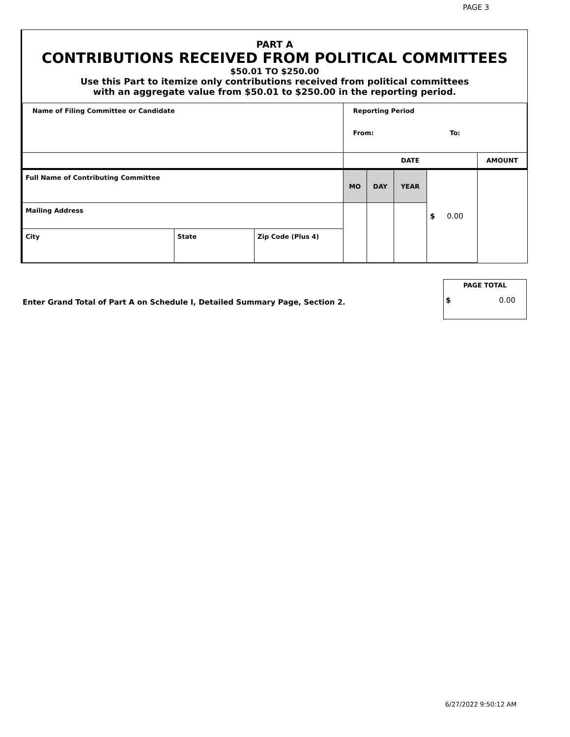PAGE 3
PART A
CONTRIBUTIONS RECEIVED FROM POLITICAL COMMITTEES
$50.01 TO $250.00
Use this Part to itemize only contributions received from political committees
with an aggregate value from $50.01 to $250.00 in the reporting period.
| Name of Filing Committee or Candidate | | | Reporting Period From: To: | | | | |
| | | | DATE | | | | AMOUNT |
| Full Name of Contributing Committee | | | MO | DAY | YEAR | $ 0.00 | |
| Mailing Address | | | | | | | |
| City | State | Zip Code (Plus 4) | | | | | |
Enter Grand Total of Part A on Schedule I, Detailed Summary Page, Section 2.
PAGE TOTAL
$ 0.00
6/27/2022 9:50:12 AM